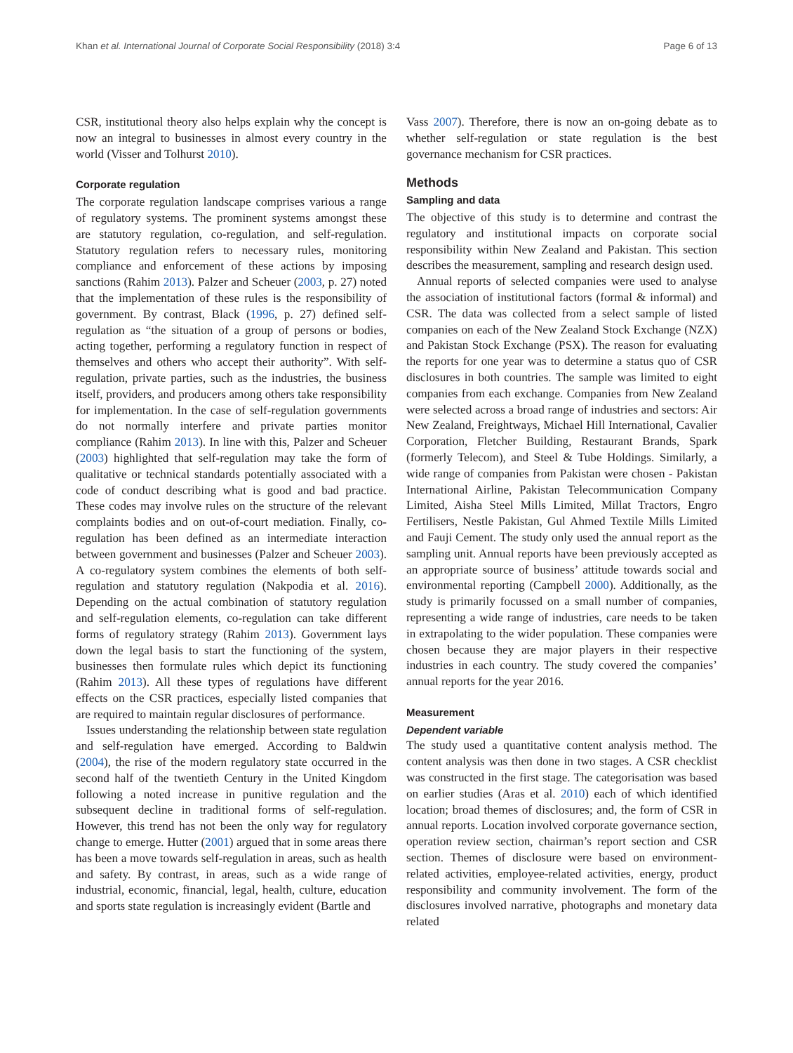Khan et al. International Journal of Corporate Social Responsibility (2018) 3:4 Page 6 of 13
CSR, institutional theory also helps explain why the concept is now an integral to businesses in almost every country in the world (Visser and Tolhurst 2010).
Corporate regulation
The corporate regulation landscape comprises various a range of regulatory systems. The prominent systems amongst these are statutory regulation, co-regulation, and self-regulation. Statutory regulation refers to necessary rules, monitoring compliance and enforcement of these actions by imposing sanctions (Rahim 2013). Palzer and Scheuer (2003, p. 27) noted that the implementation of these rules is the responsibility of government. By contrast, Black (1996, p. 27) defined self-regulation as “the situation of a group of persons or bodies, acting together, performing a regulatory function in respect of themselves and others who accept their authority”. With self-regulation, private parties, such as the industries, the business itself, providers, and producers among others take responsibility for implementation. In the case of self-regulation governments do not normally interfere and private parties monitor compliance (Rahim 2013). In line with this, Palzer and Scheuer (2003) highlighted that self-regulation may take the form of qualitative or technical standards potentially associated with a code of conduct describing what is good and bad practice. These codes may involve rules on the structure of the relevant complaints bodies and on out-of-court mediation. Finally, co-regulation has been defined as an intermediate interaction between government and businesses (Palzer and Scheuer 2003). A co-regulatory system combines the elements of both self-regulation and statutory regulation (Nakpodia et al. 2016). Depending on the actual combination of statutory regulation and self-regulation elements, co-regulation can take different forms of regulatory strategy (Rahim 2013). Government lays down the legal basis to start the functioning of the system, businesses then formulate rules which depict its functioning (Rahim 2013). All these types of regulations have different effects on the CSR practices, especially listed companies that are required to maintain regular disclosures of performance.
Issues understanding the relationship between state regulation and self-regulation have emerged. According to Baldwin (2004), the rise of the modern regulatory state occurred in the second half of the twentieth Century in the United Kingdom following a noted increase in punitive regulation and the subsequent decline in traditional forms of self-regulation. However, this trend has not been the only way for regulatory change to emerge. Hutter (2001) argued that in some areas there has been a move towards self-regulation in areas, such as health and safety. By contrast, in areas, such as a wide range of industrial, economic, financial, legal, health, culture, education and sports state regulation is increasingly evident (Bartle and
Vass 2007). Therefore, there is now an on-going debate as to whether self-regulation or state regulation is the best governance mechanism for CSR practices.
Methods
Sampling and data
The objective of this study is to determine and contrast the regulatory and institutional impacts on corporate social responsibility within New Zealand and Pakistan. This section describes the measurement, sampling and research design used.
Annual reports of selected companies were used to analyse the association of institutional factors (formal & informal) and CSR. The data was collected from a select sample of listed companies on each of the New Zealand Stock Exchange (NZX) and Pakistan Stock Exchange (PSX). The reason for evaluating the reports for one year was to determine a status quo of CSR disclosures in both countries. The sample was limited to eight companies from each exchange. Companies from New Zealand were selected across a broad range of industries and sectors: Air New Zealand, Freightways, Michael Hill International, Cavalier Corporation, Fletcher Building, Restaurant Brands, Spark (formerly Telecom), and Steel & Tube Holdings. Similarly, a wide range of companies from Pakistan were chosen - Pakistan International Airline, Pakistan Telecommunication Company Limited, Aisha Steel Mills Limited, Millat Tractors, Engro Fertilisers, Nestle Pakistan, Gul Ahmed Textile Mills Limited and Fauji Cement. The study only used the annual report as the sampling unit. Annual reports have been previously accepted as an appropriate source of business’ attitude towards social and environmental reporting (Campbell 2000). Additionally, as the study is primarily focussed on a small number of companies, representing a wide range of industries, care needs to be taken in extrapolating to the wider population. These companies were chosen because they are major players in their respective industries in each country. The study covered the companies’ annual reports for the year 2016.
Measurement
Dependent variable
The study used a quantitative content analysis method. The content analysis was then done in two stages. A CSR checklist was constructed in the first stage. The categorisation was based on earlier studies (Aras et al. 2010) each of which identified location; broad themes of disclosures; and, the form of CSR in annual reports. Location involved corporate governance section, operation review section, chairman’s report section and CSR section. Themes of disclosure were based on environment-related activities, employee-related activities, energy, product responsibility and community involvement. The form of the disclosures involved narrative, photographs and monetary data related